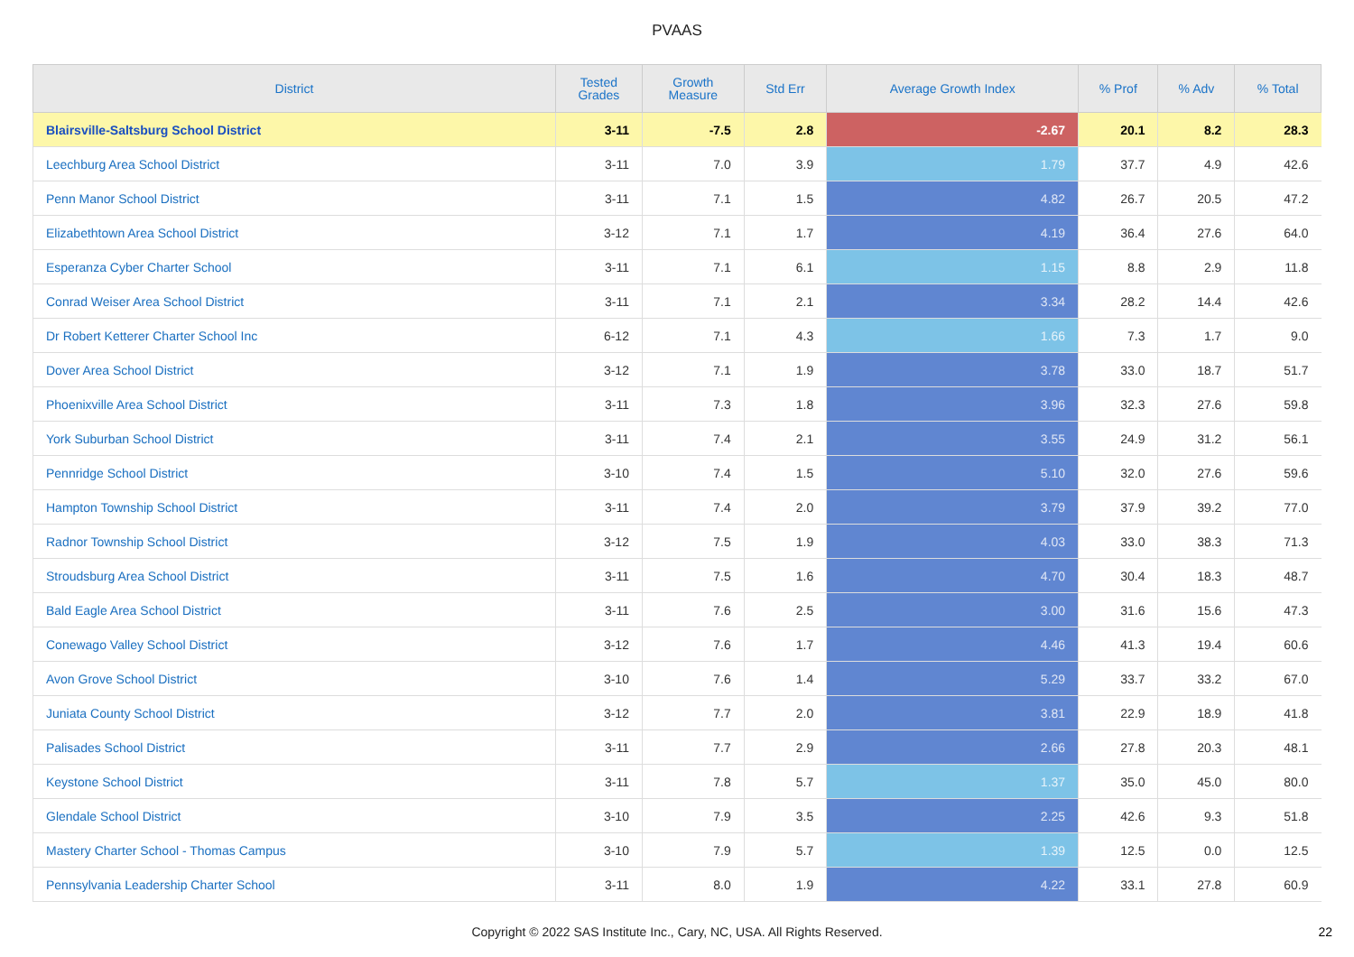PVAAS
| District | Tested Grades | Growth Measure | Std Err | Average Growth Index | % Prof | % Adv | % Total |
| --- | --- | --- | --- | --- | --- | --- | --- |
| Blairsville-Saltsburg School District | 3-11 | -7.5 | 2.8 | -2.67 | 20.1 | 8.2 | 28.3 |
| Leechburg Area School District | 3-11 | 7.0 | 3.9 | 1.79 | 37.7 | 4.9 | 42.6 |
| Penn Manor School District | 3-11 | 7.1 | 1.5 | 4.82 | 26.7 | 20.5 | 47.2 |
| Elizabethtown Area School District | 3-12 | 7.1 | 1.7 | 4.19 | 36.4 | 27.6 | 64.0 |
| Esperanza Cyber Charter School | 3-11 | 7.1 | 6.1 | 1.15 | 8.8 | 2.9 | 11.8 |
| Conrad Weiser Area School District | 3-11 | 7.1 | 2.1 | 3.34 | 28.2 | 14.4 | 42.6 |
| Dr Robert Ketterer Charter School Inc | 6-12 | 7.1 | 4.3 | 1.66 | 7.3 | 1.7 | 9.0 |
| Dover Area School District | 3-12 | 7.1 | 1.9 | 3.78 | 33.0 | 18.7 | 51.7 |
| Phoenixville Area School District | 3-11 | 7.3 | 1.8 | 3.96 | 32.3 | 27.6 | 59.8 |
| York Suburban School District | 3-11 | 7.4 | 2.1 | 3.55 | 24.9 | 31.2 | 56.1 |
| Pennridge School District | 3-10 | 7.4 | 1.5 | 5.10 | 32.0 | 27.6 | 59.6 |
| Hampton Township School District | 3-11 | 7.4 | 2.0 | 3.79 | 37.9 | 39.2 | 77.0 |
| Radnor Township School District | 3-12 | 7.5 | 1.9 | 4.03 | 33.0 | 38.3 | 71.3 |
| Stroudsburg Area School District | 3-11 | 7.5 | 1.6 | 4.70 | 30.4 | 18.3 | 48.7 |
| Bald Eagle Area School District | 3-11 | 7.6 | 2.5 | 3.00 | 31.6 | 15.6 | 47.3 |
| Conewago Valley School District | 3-12 | 7.6 | 1.7 | 4.46 | 41.3 | 19.4 | 60.6 |
| Avon Grove School District | 3-10 | 7.6 | 1.4 | 5.29 | 33.7 | 33.2 | 67.0 |
| Juniata County School District | 3-12 | 7.7 | 2.0 | 3.81 | 22.9 | 18.9 | 41.8 |
| Palisades School District | 3-11 | 7.7 | 2.9 | 2.66 | 27.8 | 20.3 | 48.1 |
| Keystone School District | 3-11 | 7.8 | 5.7 | 1.37 | 35.0 | 45.0 | 80.0 |
| Glendale School District | 3-10 | 7.9 | 3.5 | 2.25 | 42.6 | 9.3 | 51.8 |
| Mastery Charter School - Thomas Campus | 3-10 | 7.9 | 5.7 | 1.39 | 12.5 | 0.0 | 12.5 |
| Pennsylvania Leadership Charter School | 3-11 | 8.0 | 1.9 | 4.22 | 33.1 | 27.8 | 60.9 |
Copyright © 2022 SAS Institute Inc., Cary, NC, USA. All Rights Reserved.
22